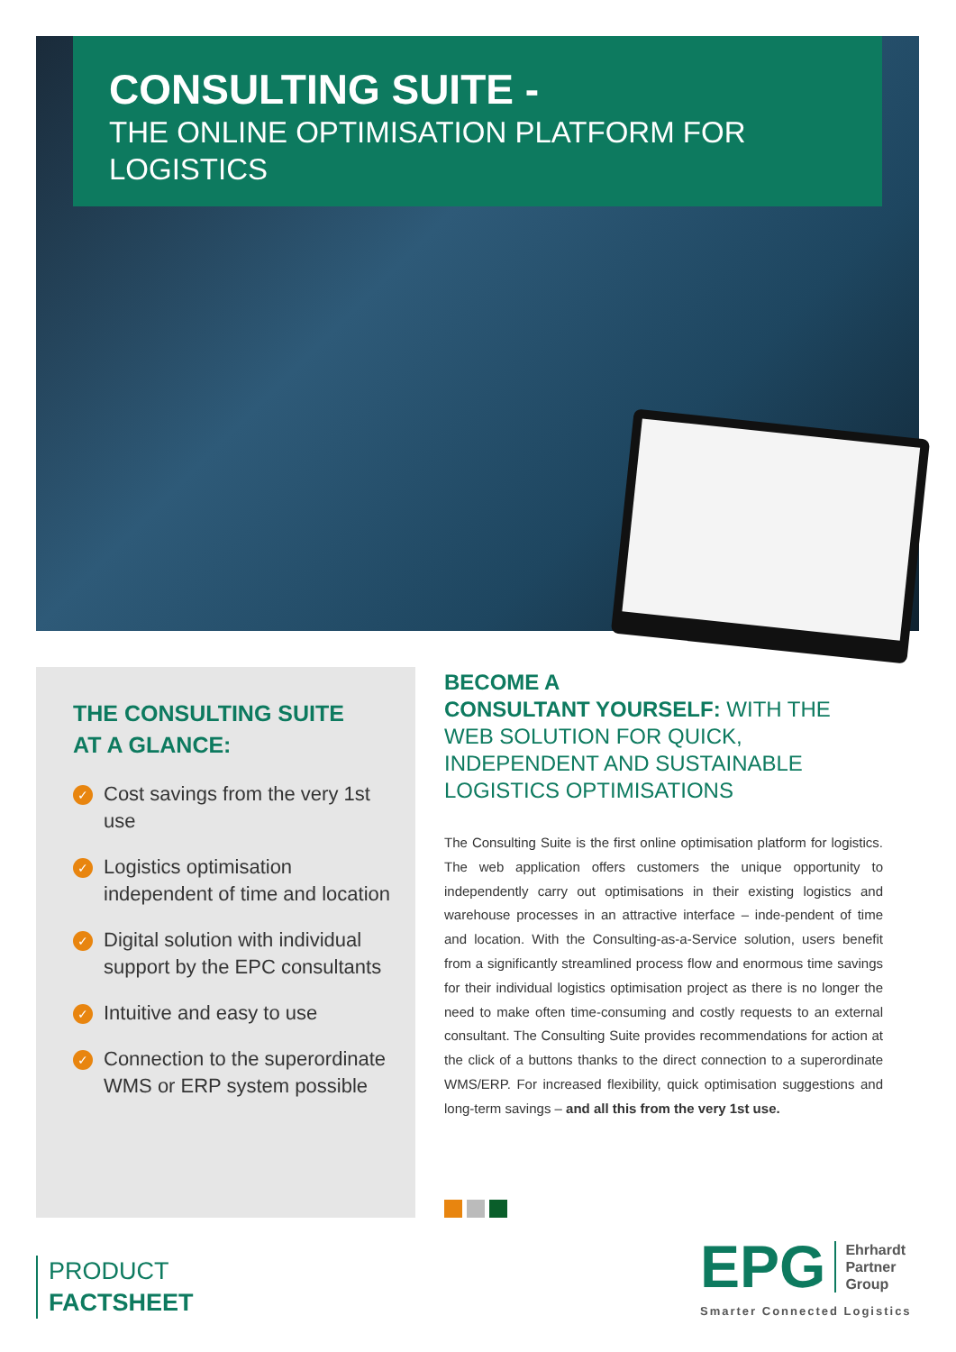CONSULTING SUITE -
THE ONLINE OPTIMISATION PLATFORM FOR LOGISTICS
THE CONSULTING SUITE
AT A GLANCE:
✓ Cost savings from the very 1st use
✓ Logistics optimisation independent of time and location
✓ Digital solution with individual support by the EPC consultants
✓ Intuitive and easy to use
✓ Connection to the superordinate WMS or ERP system possible
BECOME A
CONSULTANT YOURSELF: WITH THE WEB SOLUTION FOR QUICK, INDEPENDENT AND SUSTAINABLE LOGISTICS OPTIMISATIONS
The Consulting Suite is the first online optimisation platform for logistics. The web application offers customers the unique opportunity to independently carry out optimisations in their existing logistics and warehouse processes in an attractive interface – inde-pendent of time and location. With the Consulting-as-a-Service solution, users benefit from a significantly streamlined process flow and enormous time savings for their individual logistics optimisation project as there is no longer the need to make often time-consuming and costly requests to an external consultant. The Consulting Suite provides recommendations for action at the click of a buttons thanks to the direct connection to a superordinate WMS/ERP. For increased flexibility, quick optimisation suggestions and long-term savings – and all this from the very 1st use.
PRODUCT
FACTSHEET
EPG Ehrhardt
Partner
Group
Smarter Connected Logistics